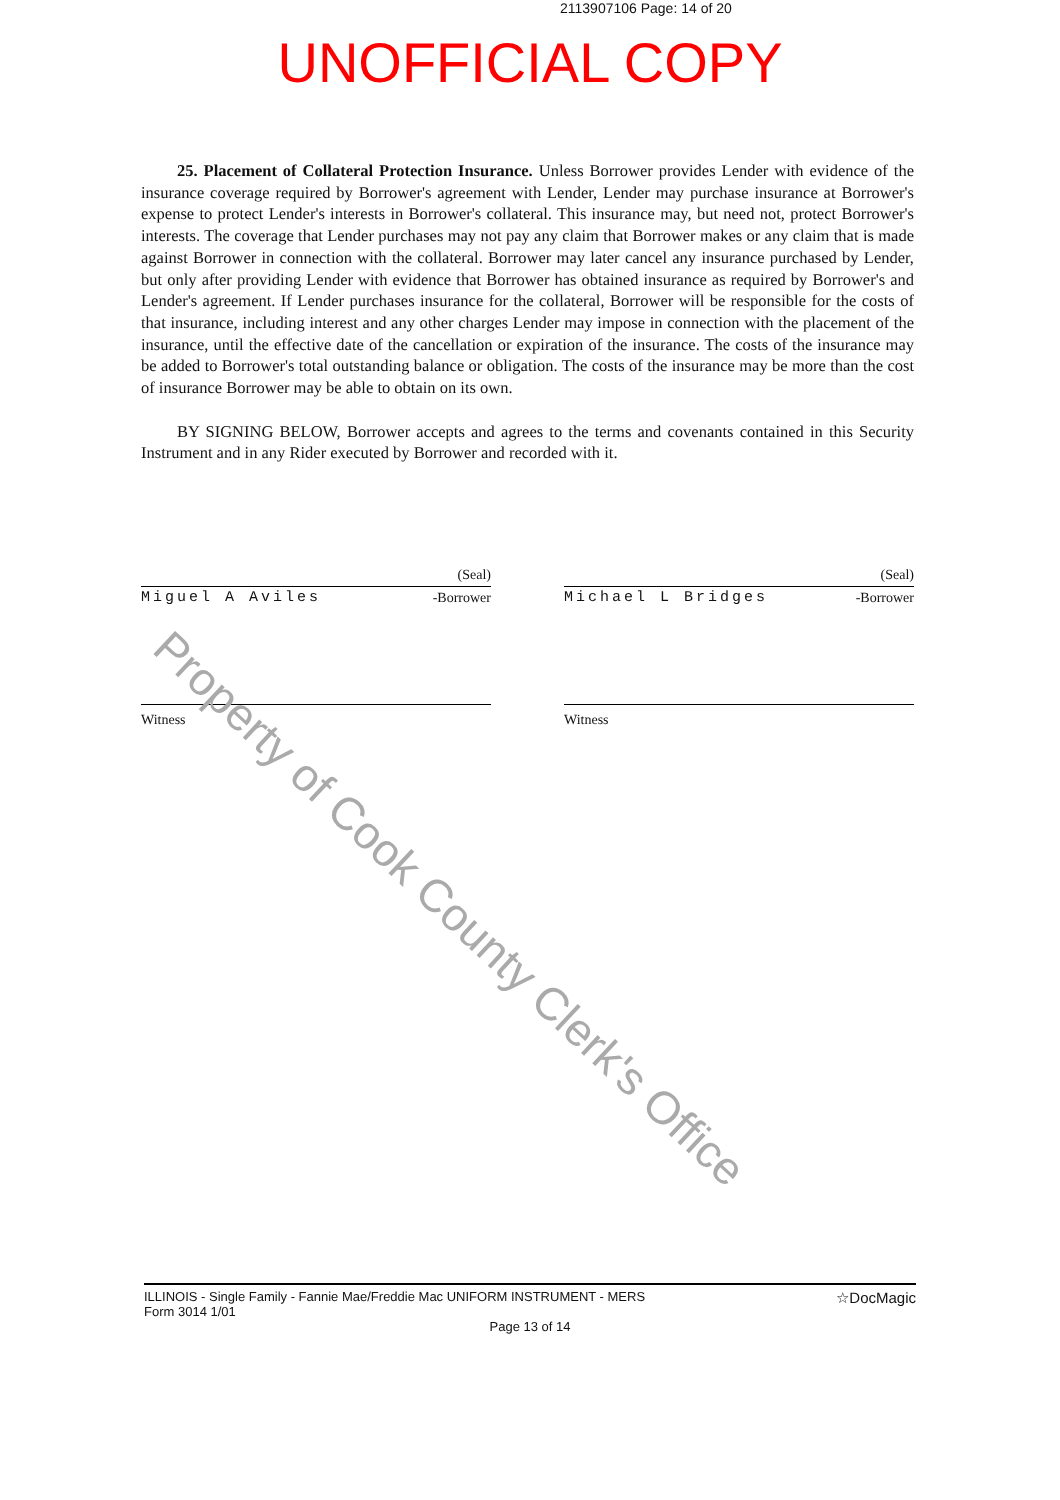2113907106 Page: 14 of 20
UNOFFICIAL COPY
25. Placement of Collateral Protection Insurance. Unless Borrower provides Lender with evidence of the insurance coverage required by Borrower's agreement with Lender, Lender may purchase insurance at Borrower's expense to protect Lender's interests in Borrower's collateral. This insurance may, but need not, protect Borrower's interests. The coverage that Lender purchases may not pay any claim that Borrower makes or any claim that is made against Borrower in connection with the collateral. Borrower may later cancel any insurance purchased by Lender, but only after providing Lender with evidence that Borrower has obtained insurance as required by Borrower's and Lender's agreement. If Lender purchases insurance for the collateral, Borrower will be responsible for the costs of that insurance, including interest and any other charges Lender may impose in connection with the placement of the insurance, until the effective date of the cancellation or expiration of the insurance. The costs of the insurance may be added to Borrower's total outstanding balance or obligation. The costs of the insurance may be more than the cost of insurance Borrower may be able to obtain on its own.
BY SIGNING BELOW, Borrower accepts and agrees to the terms and covenants contained in this Security Instrument and in any Rider executed by Borrower and recorded with it.
(Seal)
Miguel A Aviles -Borrower
Witness
(Seal)
Michael L Bridges -Borrower
Witness
Property of Cook County Clerk's Office
ILLINOIS - Single Family - Fannie Mae/Freddie Mac UNIFORM INSTRUMENT - MERS
Form 3014 1/01 ☆DocMagic
Page 13 of 14